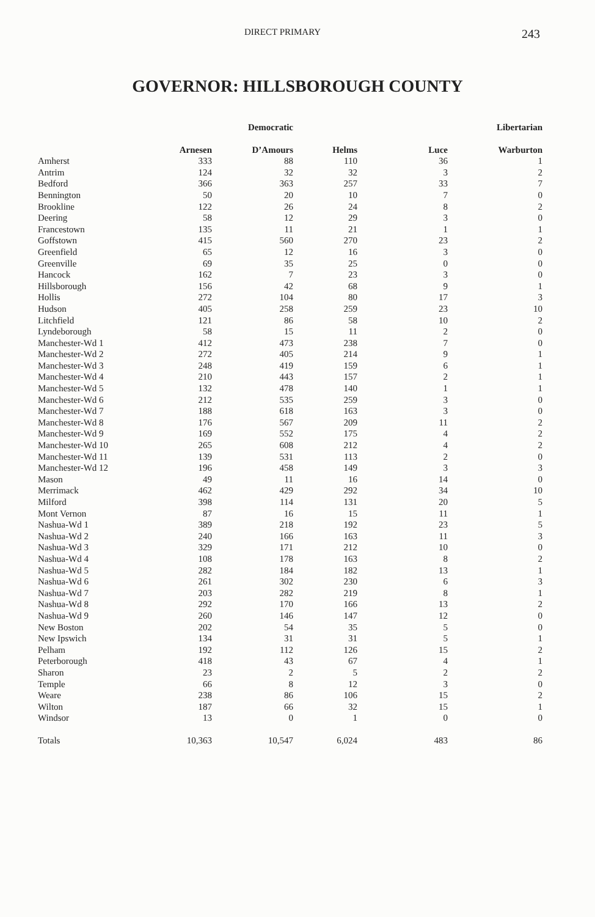DIRECT PRIMARY 243
GOVERNOR: HILLSBOROUGH COUNTY
| | | Democratic | | | Libertarian |
| --- | --- | --- | --- | --- | --- |
| | Arnesen | D’Amours | Helms | Luce | Warburton |
| Amherst | 333 | 88 | 110 | 36 | 1 |
| Antrim | 124 | 32 | 32 | 3 | 2 |
| Bedford | 366 | 363 | 257 | 33 | 7 |
| Bennington | 50 | 20 | 10 | 7 | 0 |
| Brookline | 122 | 26 | 24 | 8 | 2 |
| Deering | 58 | 12 | 29 | 3 | 0 |
| Francestown | 135 | 11 | 21 | 1 | 1 |
| Goffstown | 415 | 560 | 270 | 23 | 2 |
| Greenfield | 65 | 12 | 16 | 3 | 0 |
| Greenville | 69 | 35 | 25 | 0 | 0 |
| Hancock | 162 | 7 | 23 | 3 | 0 |
| Hillsborough | 156 | 42 | 68 | 9 | 1 |
| Hollis | 272 | 104 | 80 | 17 | 3 |
| Hudson | 405 | 258 | 259 | 23 | 10 |
| Litchfield | 121 | 86 | 58 | 10 | 2 |
| Lyndeborough | 58 | 15 | 11 | 2 | 0 |
| Manchester-Wd 1 | 412 | 473 | 238 | 7 | 0 |
| Manchester-Wd 2 | 272 | 405 | 214 | 9 | 1 |
| Manchester-Wd 3 | 248 | 419 | 159 | 6 | 1 |
| Manchester-Wd 4 | 210 | 443 | 157 | 2 | 1 |
| Manchester-Wd 5 | 132 | 478 | 140 | 1 | 1 |
| Manchester-Wd 6 | 212 | 535 | 259 | 3 | 0 |
| Manchester-Wd 7 | 188 | 618 | 163 | 3 | 0 |
| Manchester-Wd 8 | 176 | 567 | 209 | 11 | 2 |
| Manchester-Wd 9 | 169 | 552 | 175 | 4 | 2 |
| Manchester-Wd 10 | 265 | 608 | 212 | 4 | 2 |
| Manchester-Wd 11 | 139 | 531 | 113 | 2 | 0 |
| Manchester-Wd 12 | 196 | 458 | 149 | 3 | 3 |
| Mason | 49 | 11 | 16 | 14 | 0 |
| Merrimack | 462 | 429 | 292 | 34 | 10 |
| Milford | 398 | 114 | 131 | 20 | 5 |
| Mont Vernon | 87 | 16 | 15 | 11 | 1 |
| Nashua-Wd 1 | 389 | 218 | 192 | 23 | 5 |
| Nashua-Wd 2 | 240 | 166 | 163 | 11 | 3 |
| Nashua-Wd 3 | 329 | 171 | 212 | 10 | 0 |
| Nashua-Wd 4 | 108 | 178 | 163 | 8 | 2 |
| Nashua-Wd 5 | 282 | 184 | 182 | 13 | 1 |
| Nashua-Wd 6 | 261 | 302 | 230 | 6 | 3 |
| Nashua-Wd 7 | 203 | 282 | 219 | 8 | 1 |
| Nashua-Wd 8 | 292 | 170 | 166 | 13 | 2 |
| Nashua-Wd 9 | 260 | 146 | 147 | 12 | 0 |
| New Boston | 202 | 54 | 35 | 5 | 0 |
| New Ipswich | 134 | 31 | 31 | 5 | 1 |
| Pelham | 192 | 112 | 126 | 15 | 2 |
| Peterborough | 418 | 43 | 67 | 4 | 1 |
| Sharon | 23 | 2 | 5 | 2 | 2 |
| Temple | 66 | 8 | 12 | 3 | 0 |
| Weare | 238 | 86 | 106 | 15 | 2 |
| Wilton | 187 | 66 | 32 | 15 | 1 |
| Windsor | 13 | 0 | 1 | 0 | 0 |
| Totals | 10,363 | 10,547 | 6,024 | 483 | 86 |